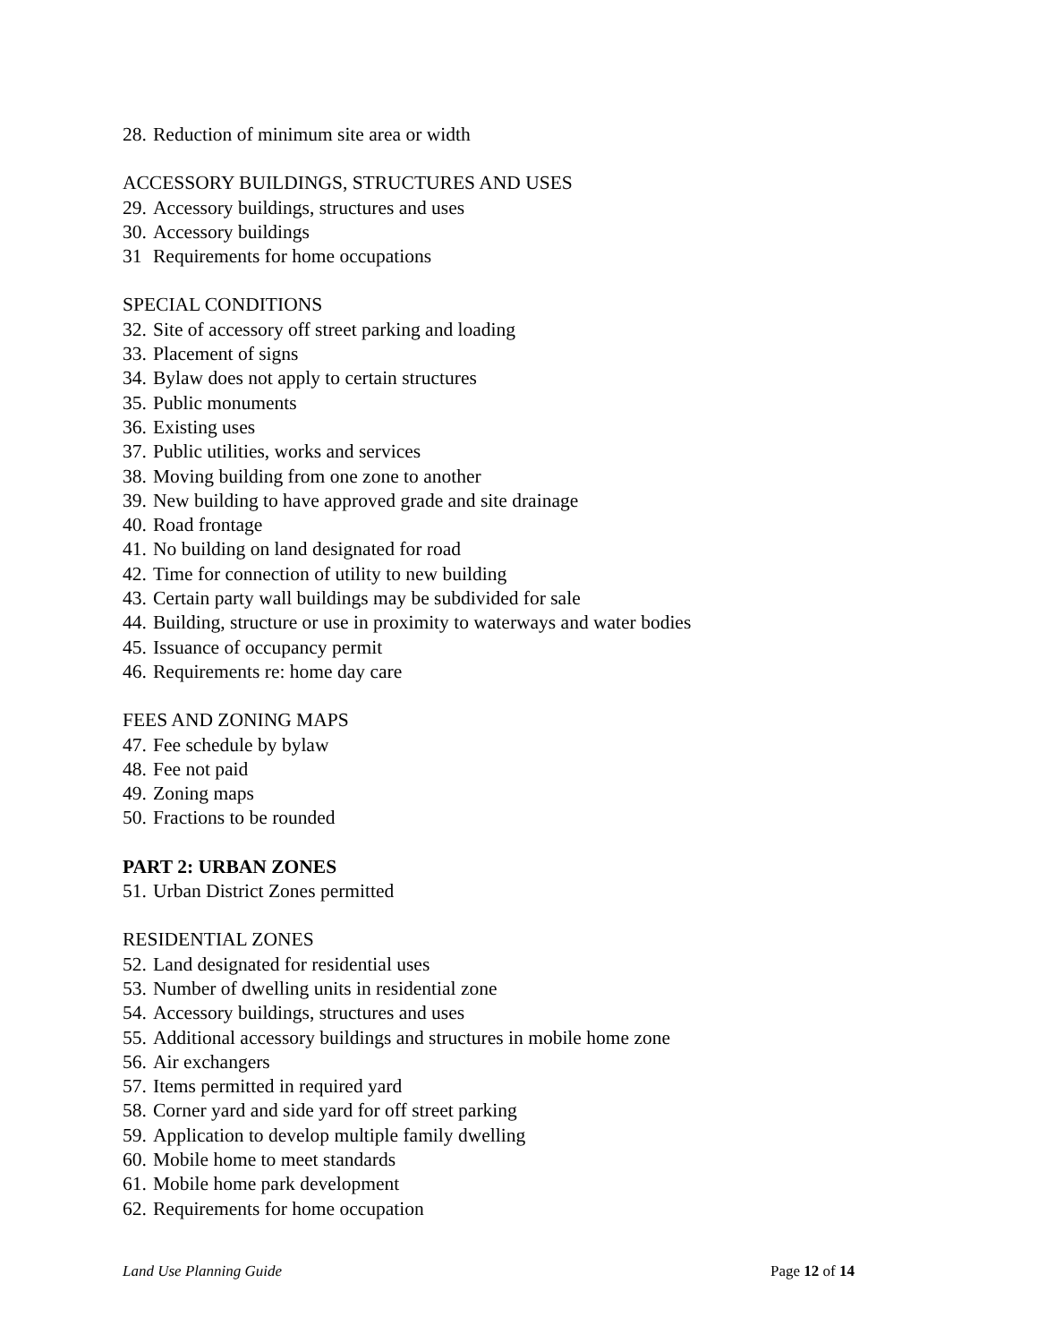28. Reduction of minimum site area or width
ACCESSORY BUILDINGS, STRUCTURES AND USES
29. Accessory buildings, structures and uses
30. Accessory buildings
31 Requirements for home occupations
SPECIAL CONDITIONS
32. Site of accessory off street parking and loading
33. Placement of signs
34. Bylaw does not apply to certain structures
35. Public monuments
36. Existing uses
37. Public utilities, works and services
38. Moving building from one zone to another
39. New building to have approved grade and site drainage
40. Road frontage
41. No building on land designated for road
42. Time for connection of utility to new building
43. Certain party wall buildings may be subdivided for sale
44. Building, structure or use in proximity to waterways and water bodies
45. Issuance of occupancy permit
46. Requirements re: home day care
FEES AND ZONING MAPS
47. Fee schedule by bylaw
48. Fee not paid
49. Zoning maps
50. Fractions to be rounded
PART 2: URBAN ZONES
51. Urban District Zones permitted
RESIDENTIAL ZONES
52. Land designated for residential uses
53. Number of dwelling units in residential zone
54. Accessory buildings, structures and uses
55. Additional accessory buildings and structures in mobile home zone
56. Air exchangers
57. Items permitted in required yard
58. Corner yard and side yard for off street parking
59. Application to develop multiple family dwelling
60. Mobile home to meet standards
61. Mobile home park development
62. Requirements for home occupation
Land Use Planning Guide Page 12 of 14